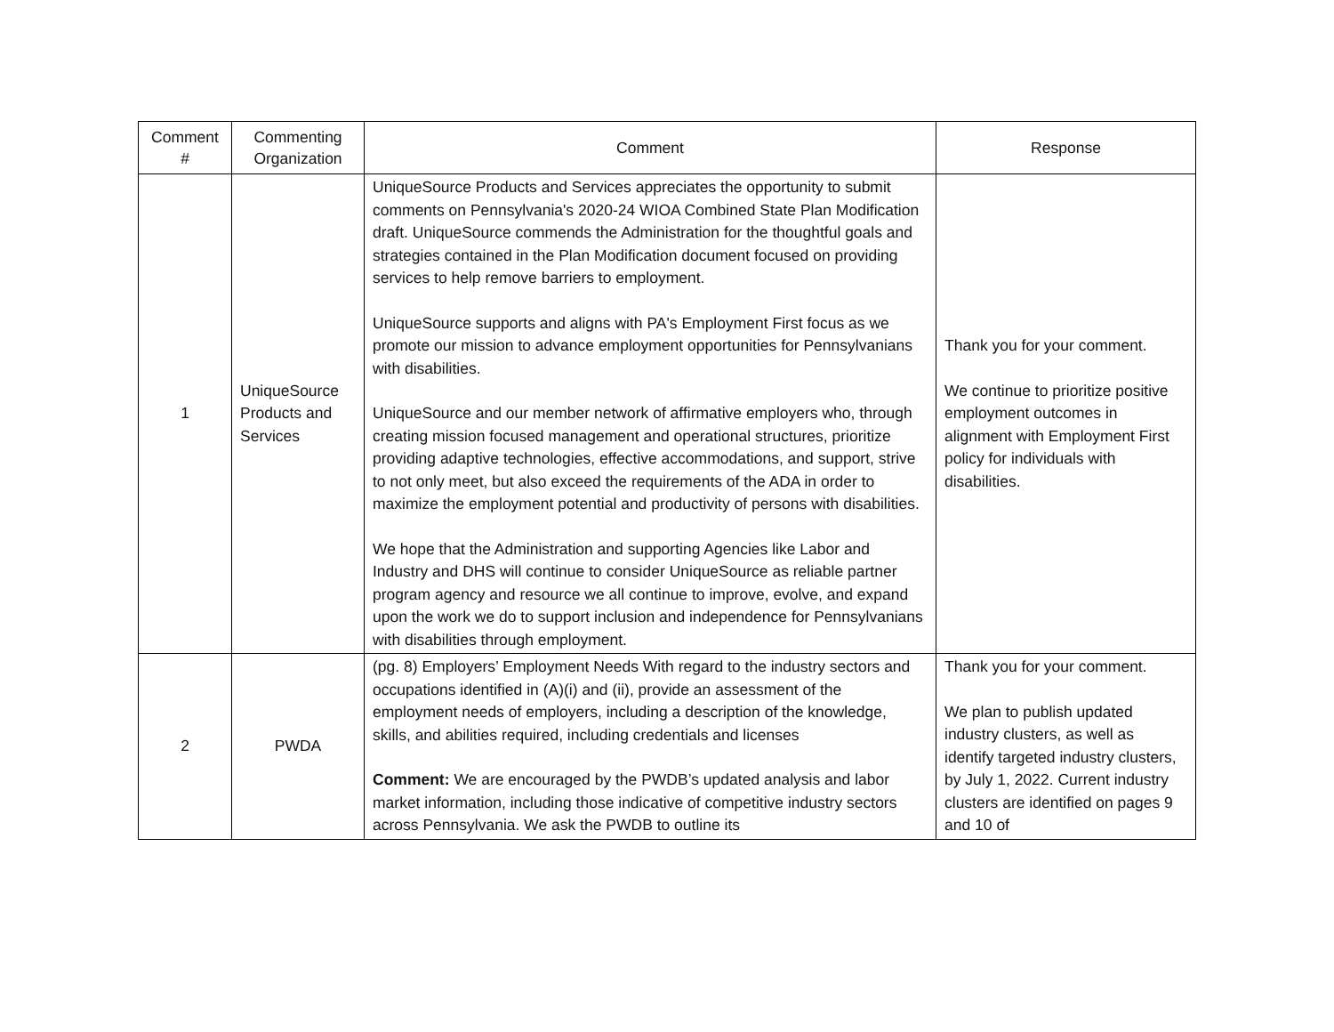| Comment # | Commenting Organization | Comment | Response |
| --- | --- | --- | --- |
| 1 | UniqueSource Products and Services | UniqueSource Products and Services appreciates the opportunity to submit comments on Pennsylvania's 2020-24 WIOA Combined State Plan Modification draft. UniqueSource commends the Administration for the thoughtful goals and strategies contained in the Plan Modification document focused on providing services to help remove barriers to employment. UniqueSource supports and aligns with PA's Employment First focus as we promote our mission to advance employment opportunities for Pennsylvanians with disabilities. UniqueSource and our member network of affirmative employers who, through creating mission focused management and operational structures, prioritize providing adaptive technologies, effective accommodations, and support, strive to not only meet, but also exceed the requirements of the ADA in order to maximize the employment potential and productivity of persons with disabilities. We hope that the Administration and supporting Agencies like Labor and Industry and DHS will continue to consider UniqueSource as reliable partner program agency and resource we all continue to improve, evolve, and expand upon the work we do to support inclusion and independence for Pennsylvanians with disabilities through employment. | Thank you for your comment. We continue to prioritize positive employment outcomes in alignment with Employment First policy for individuals with disabilities. |
| 2 | PWDA | (pg. 8) Employers’ Employment Needs With regard to the industry sectors and occupations identified in (A)(i) and (ii), provide an assessment of the employment needs of employers, including a description of the knowledge, skills, and abilities required, including credentials and licenses Comment: We are encouraged by the PWDB’s updated analysis and labor market information, including those indicative of competitive industry sectors across Pennsylvania. We ask the PWDB to outline its | Thank you for your comment. We plan to publish updated industry clusters, as well as identify targeted industry clusters, by July 1, 2022. Current industry clusters are identified on pages 9 and 10 of |